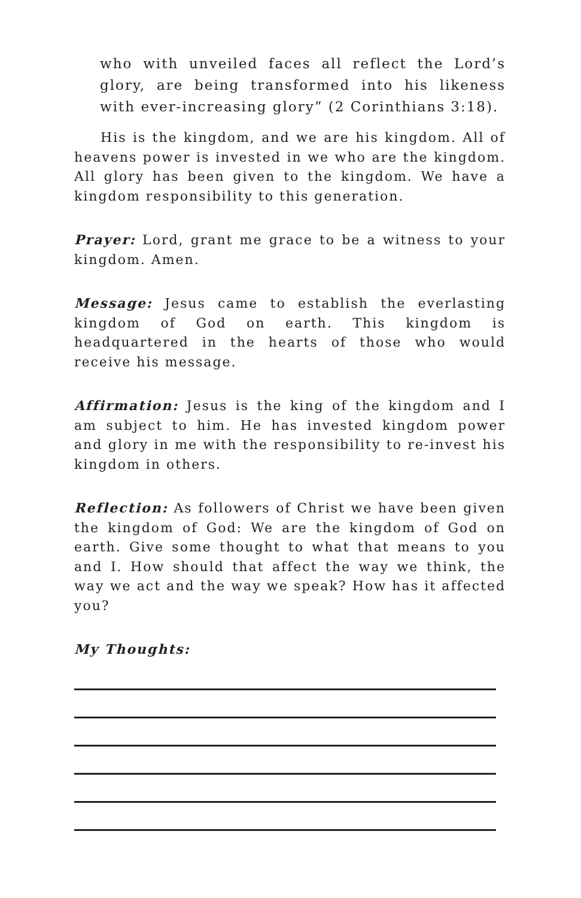who with unveiled faces all reflect the Lord’s glory, are being transformed into his likeness with ever-increasing glory” (2 Corinthians 3:18).
His is the kingdom, and we are his kingdom. All of heavens power is invested in we who are the kingdom. All glory has been given to the kingdom. We have a kingdom responsibility to this generation.
Prayer: Lord, grant me grace to be a witness to your kingdom. Amen.
Message: Jesus came to establish the everlasting kingdom of God on earth. This kingdom is headquartered in the hearts of those who would receive his message.
Affirmation: Jesus is the king of the kingdom and I am subject to him. He has invested kingdom power and glory in me with the responsibility to re-invest his kingdom in others.
Reflection: As followers of Christ we have been given the kingdom of God: We are the kingdom of God on earth. Give some thought to what that means to you and I. How should that affect the way we think, the way we act and the way we speak? How has it affected you?
My Thoughts: